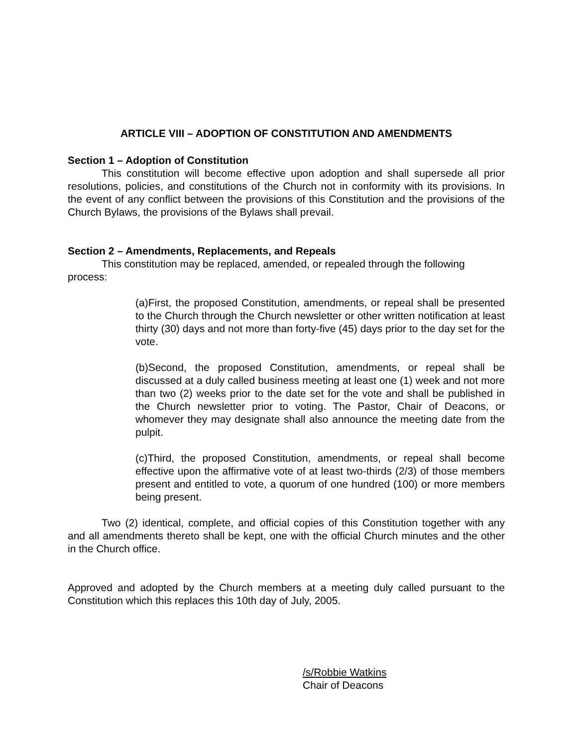ARTICLE VIII – ADOPTION OF CONSTITUTION AND AMENDMENTS
Section 1 – Adoption of Constitution
This constitution will become effective upon adoption and shall supersede all prior resolutions, policies, and constitutions of the Church not in conformity with its provisions. In the event of any conflict between the provisions of this Constitution and the provisions of the Church Bylaws, the provisions of the Bylaws shall prevail.
Section 2 – Amendments, Replacements, and Repeals
This constitution may be replaced, amended, or repealed through the following process:
(a)First, the proposed Constitution, amendments, or repeal shall be presented to the Church through the Church newsletter or other written notification at least thirty (30) days and not more than forty-five (45) days prior to the day set for the vote.
(b)Second, the proposed Constitution, amendments, or repeal shall be discussed at a duly called business meeting at least one (1) week and not more than two (2) weeks prior to the date set for the vote and shall be published in the Church newsletter prior to voting. The Pastor, Chair of Deacons, or whomever they may designate shall also announce the meeting date from the pulpit.
(c)Third, the proposed Constitution, amendments, or repeal shall become effective upon the affirmative vote of at least two-thirds (2/3) of those members present and entitled to vote, a quorum of one hundred (100) or more members being present.
Two (2) identical, complete, and official copies of this Constitution together with any and all amendments thereto shall be kept, one with the official Church minutes and the other in the Church office.
Approved and adopted by the Church members at a meeting duly called pursuant to the Constitution which this replaces this 10th day of July, 2005.
/s/Robbie Watkins
Chair of Deacons